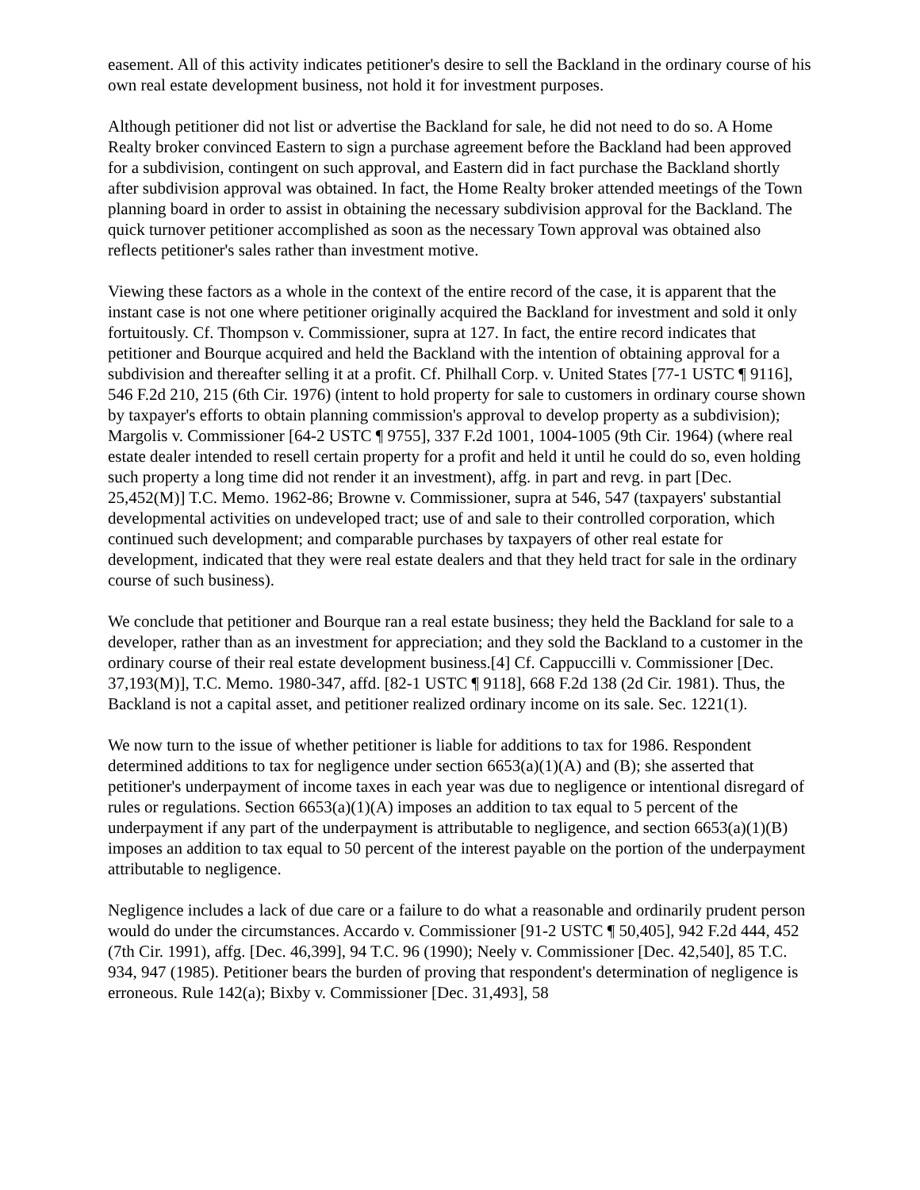easement. All of this activity indicates petitioner's desire to sell the Backland in the ordinary course of his own real estate development business, not hold it for investment purposes.
Although petitioner did not list or advertise the Backland for sale, he did not need to do so. A Home Realty broker convinced Eastern to sign a purchase agreement before the Backland had been approved for a subdivision, contingent on such approval, and Eastern did in fact purchase the Backland shortly after subdivision approval was obtained. In fact, the Home Realty broker attended meetings of the Town planning board in order to assist in obtaining the necessary subdivision approval for the Backland. The quick turnover petitioner accomplished as soon as the necessary Town approval was obtained also reflects petitioner's sales rather than investment motive.
Viewing these factors as a whole in the context of the entire record of the case, it is apparent that the instant case is not one where petitioner originally acquired the Backland for investment and sold it only fortuitously. Cf. Thompson v. Commissioner, supra at 127. In fact, the entire record indicates that petitioner and Bourque acquired and held the Backland with the intention of obtaining approval for a subdivision and thereafter selling it at a profit. Cf. Philhall Corp. v. United States [77-1 USTC ¶ 9116], 546 F.2d 210, 215 (6th Cir. 1976) (intent to hold property for sale to customers in ordinary course shown by taxpayer's efforts to obtain planning commission's approval to develop property as a subdivision); Margolis v. Commissioner [64-2 USTC ¶ 9755], 337 F.2d 1001, 1004-1005 (9th Cir. 1964) (where real estate dealer intended to resell certain property for a profit and held it until he could do so, even holding such property a long time did not render it an investment), affg. in part and revg. in part [Dec. 25,452(M)] T.C. Memo. 1962-86; Browne v. Commissioner, supra at 546, 547 (taxpayers' substantial developmental activities on undeveloped tract; use of and sale to their controlled corporation, which continued such development; and comparable purchases by taxpayers of other real estate for development, indicated that they were real estate dealers and that they held tract for sale in the ordinary course of such business).
We conclude that petitioner and Bourque ran a real estate business; they held the Backland for sale to a developer, rather than as an investment for appreciation; and they sold the Backland to a customer in the ordinary course of their real estate development business.[4] Cf. Cappuccilli v. Commissioner [Dec. 37,193(M)], T.C. Memo. 1980-347, affd. [82-1 USTC ¶ 9118], 668 F.2d 138 (2d Cir. 1981). Thus, the Backland is not a capital asset, and petitioner realized ordinary income on its sale. Sec. 1221(1).
We now turn to the issue of whether petitioner is liable for additions to tax for 1986. Respondent determined additions to tax for negligence under section 6653(a)(1)(A) and (B); she asserted that petitioner's underpayment of income taxes in each year was due to negligence or intentional disregard of rules or regulations. Section 6653(a)(1)(A) imposes an addition to tax equal to 5 percent of the underpayment if any part of the underpayment is attributable to negligence, and section 6653(a)(1)(B) imposes an addition to tax equal to 50 percent of the interest payable on the portion of the underpayment attributable to negligence.
Negligence includes a lack of due care or a failure to do what a reasonable and ordinarily prudent person would do under the circumstances. Accardo v. Commissioner [91-2 USTC ¶ 50,405], 942 F.2d 444, 452 (7th Cir. 1991), affg. [Dec. 46,399], 94 T.C. 96 (1990); Neely v. Commissioner [Dec. 42,540], 85 T.C. 934, 947 (1985). Petitioner bears the burden of proving that respondent's determination of negligence is erroneous. Rule 142(a); Bixby v. Commissioner [Dec. 31,493], 58